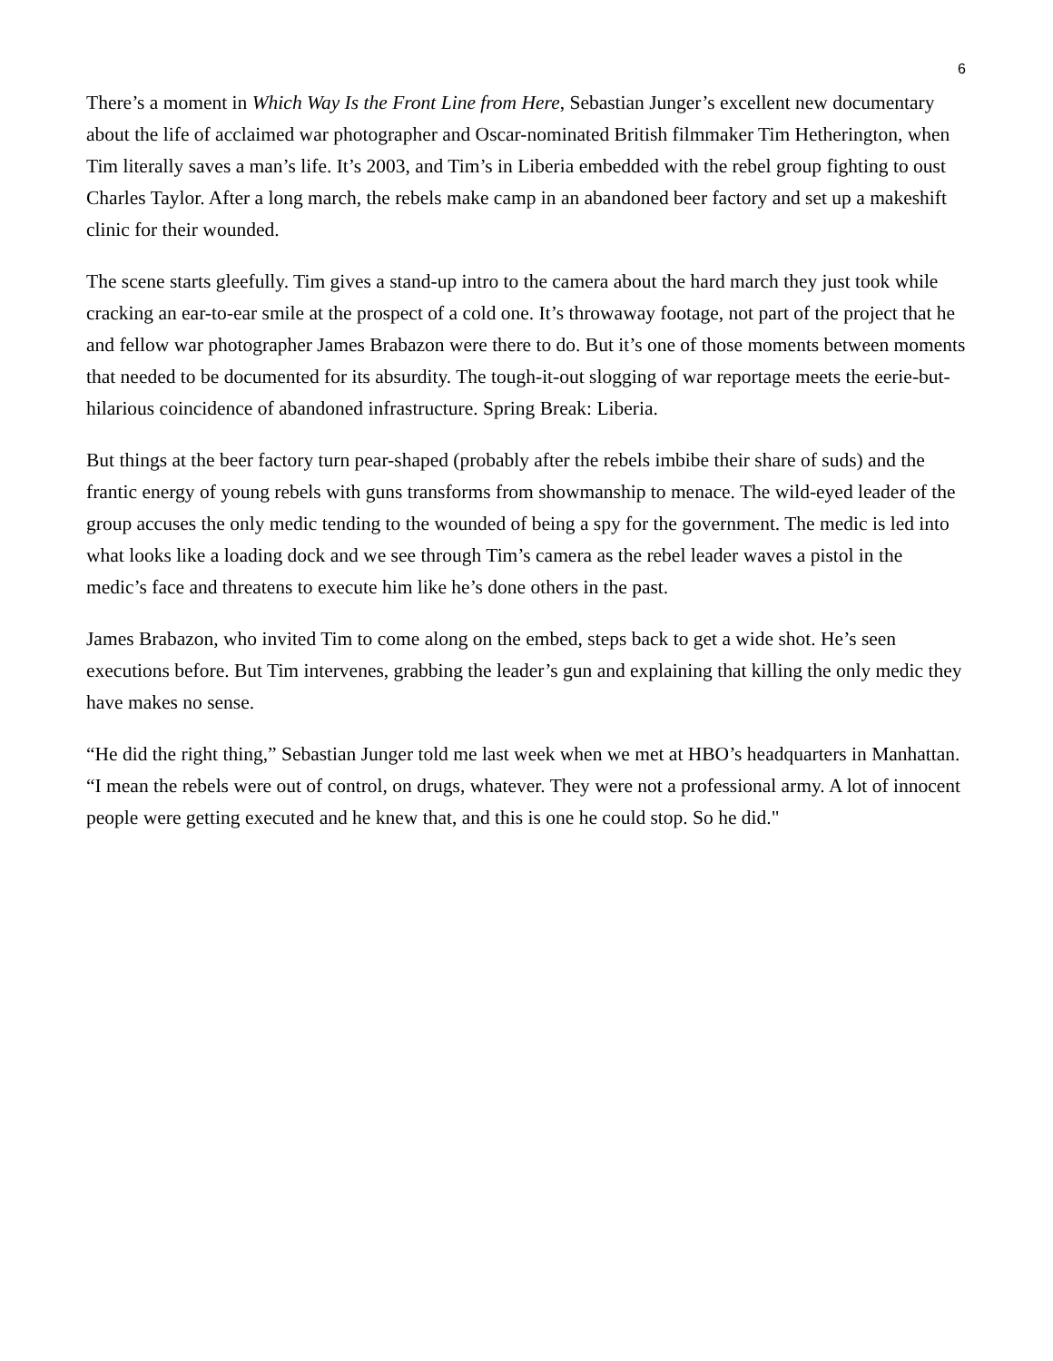6
There’s a moment in Which Way Is the Front Line from Here, Sebastian Junger’s excellent new documentary about the life of acclaimed war photographer and Oscar-nominated British filmmaker Tim Hetherington, when Tim literally saves a man’s life. It’s 2003, and Tim’s in Liberia embedded with the rebel group fighting to oust Charles Taylor. After a long march, the rebels make camp in an abandoned beer factory and set up a makeshift clinic for their wounded.
The scene starts gleefully. Tim gives a stand-up intro to the camera about the hard march they just took while cracking an ear-to-ear smile at the prospect of a cold one. It’s throwaway footage, not part of the project that he and fellow war photographer James Brabazon were there to do. But it’s one of those moments between moments that needed to be documented for its absurdity. The tough-it-out slogging of war reportage meets the eerie-but-hilarious coincidence of abandoned infrastructure. Spring Break: Liberia.
But things at the beer factory turn pear-shaped (probably after the rebels imbibe their share of suds) and the frantic energy of young rebels with guns transforms from showmanship to menace. The wild-eyed leader of the group accuses the only medic tending to the wounded of being a spy for the government. The medic is led into what looks like a loading dock and we see through Tim’s camera as the rebel leader waves a pistol in the medic’s face and threatens to execute him like he’s done others in the past.
James Brabazon, who invited Tim to come along on the embed, steps back to get a wide shot. He’s seen executions before. But Tim intervenes, grabbing the leader’s gun and explaining that killing the only medic they have makes no sense.
“He did the right thing,” Sebastian Junger told me last week when we met at HBO’s headquarters in Manhattan. “I mean the rebels were out of control, on drugs, whatever. They were not a professional army. A lot of innocent people were getting executed and he knew that, and this is one he could stop. So he did."